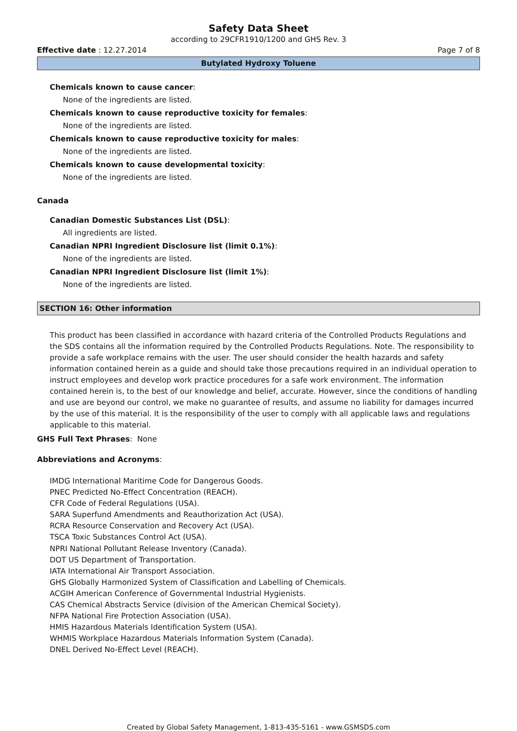Safety Data Sheet
according to 29CFR1910/1200 and GHS Rev. 3
Effective date : 12.27.2014 Page 7 of 8
Butylated Hydroxy Toluene
Chemicals known to cause cancer:
None of the ingredients are listed.
Chemicals known to cause reproductive toxicity for females:
None of the ingredients are listed.
Chemicals known to cause reproductive toxicity for males:
None of the ingredients are listed.
Chemicals known to cause developmental toxicity:
None of the ingredients are listed.
Canada
Canadian Domestic Substances List (DSL):
All ingredients are listed.
Canadian NPRI Ingredient Disclosure list (limit 0.1%):
None of the ingredients are listed.
Canadian NPRI Ingredient Disclosure list (limit 1%):
None of the ingredients are listed.
SECTION 16: Other information
This product has been classified in accordance with hazard criteria of the Controlled Products Regulations and the SDS contains all the information required by the Controlled Products Regulations. Note. The responsibility to provide a safe workplace remains with the user. The user should consider the health hazards and safety information contained herein as a guide and should take those precautions required in an individual operation to instruct employees and develop work practice procedures for a safe work environment. The information contained herein is, to the best of our knowledge and belief, accurate. However, since the conditions of handling and use are beyond our control, we make no guarantee of results, and assume no liability for damages incurred by the use of this material. It is the responsibility of the user to comply with all applicable laws and regulations applicable to this material.
GHS Full Text Phrases: None
Abbreviations and Acronyms:
IMDG International Maritime Code for Dangerous Goods.
PNEC Predicted No-Effect Concentration (REACH).
CFR Code of Federal Regulations (USA).
SARA Superfund Amendments and Reauthorization Act (USA).
RCRA Resource Conservation and Recovery Act (USA).
TSCA Toxic Substances Control Act (USA).
NPRI National Pollutant Release Inventory (Canada).
DOT US Department of Transportation.
IATA International Air Transport Association.
GHS Globally Harmonized System of Classification and Labelling of Chemicals.
ACGIH American Conference of Governmental Industrial Hygienists.
CAS Chemical Abstracts Service (division of the American Chemical Society).
NFPA National Fire Protection Association (USA).
HMIS Hazardous Materials Identification System (USA).
WHMIS Workplace Hazardous Materials Information System (Canada).
DNEL Derived No-Effect Level (REACH).
Created by Global Safety Management, 1-813-435-5161 - www.GSMSDS.com